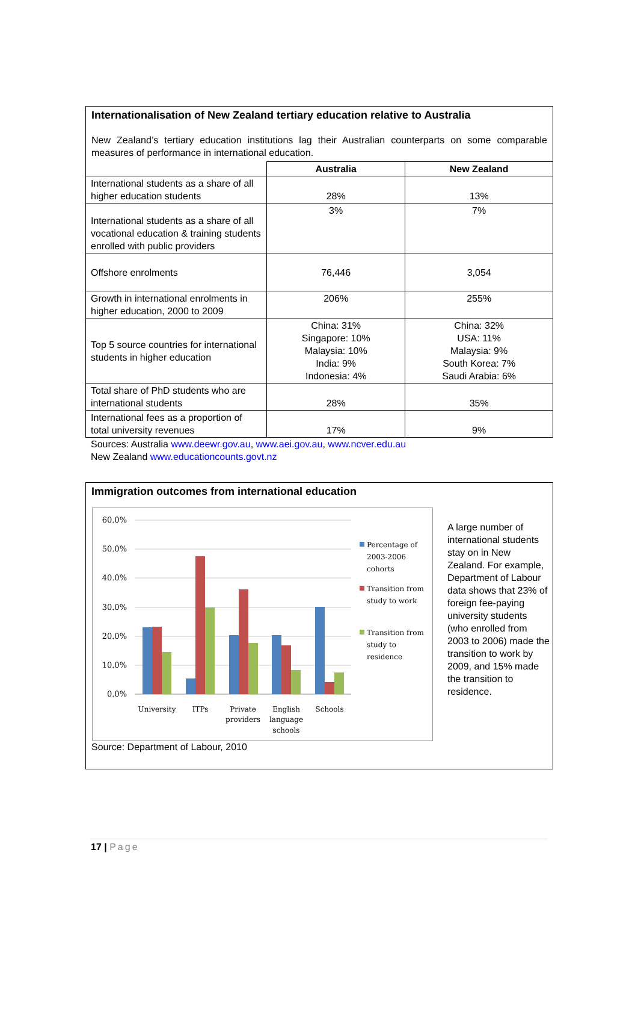Internationalisation of New Zealand tertiary education relative to Australia
New Zealand’s tertiary education institutions lag their Australian counterparts on some comparable measures of performance in international education.
| | Australia | New Zealand |
| --- | --- | --- |
| International students as a share of all higher education students | 28% | 13% |
| International students as a share of all vocational education & training students enrolled with public providers | 3% | 7% |
| Offshore enrolments | 76,446 | 3,054 |
| Growth in international enrolments in higher education, 2000 to 2009 | 206% | 255% |
| Top 5 source countries for international students in higher education | China: 31% Singapore: 10% Malaysia: 10% India: 9% Indonesia: 4% | China: 32% USA: 11% Malaysia: 9% South Korea: 7% Saudi Arabia: 6% |
| Total share of PhD students who are international students | 28% | 35% |
| International fees as a proportion of total university revenues | 17% | 9% |
Sources: Australia www.deewr.gov.au, www.aei.gov.au, www.ncver.edu.au
New Zealand www.educationcounts.govt.nz
Immigration outcomes from international education
60.0%
50.0%
40.0%
30.0%
20.0%
10.0%
0.0%
University
ITPs
Private
providers
English
language
schools
Schools
Percentage of
2003-2006
cohorts
Transition from
study to work
Transition from
study to
residence
Source: Department of Labour, 2010
A large number of international students stay on in New Zealand. For example, Department of Labour data shows that 23% of foreign fee-paying university students (who enrolled from 2003 to 2006) made the transition to work by 2009, and 15% made the transition to residence.
17 | Page